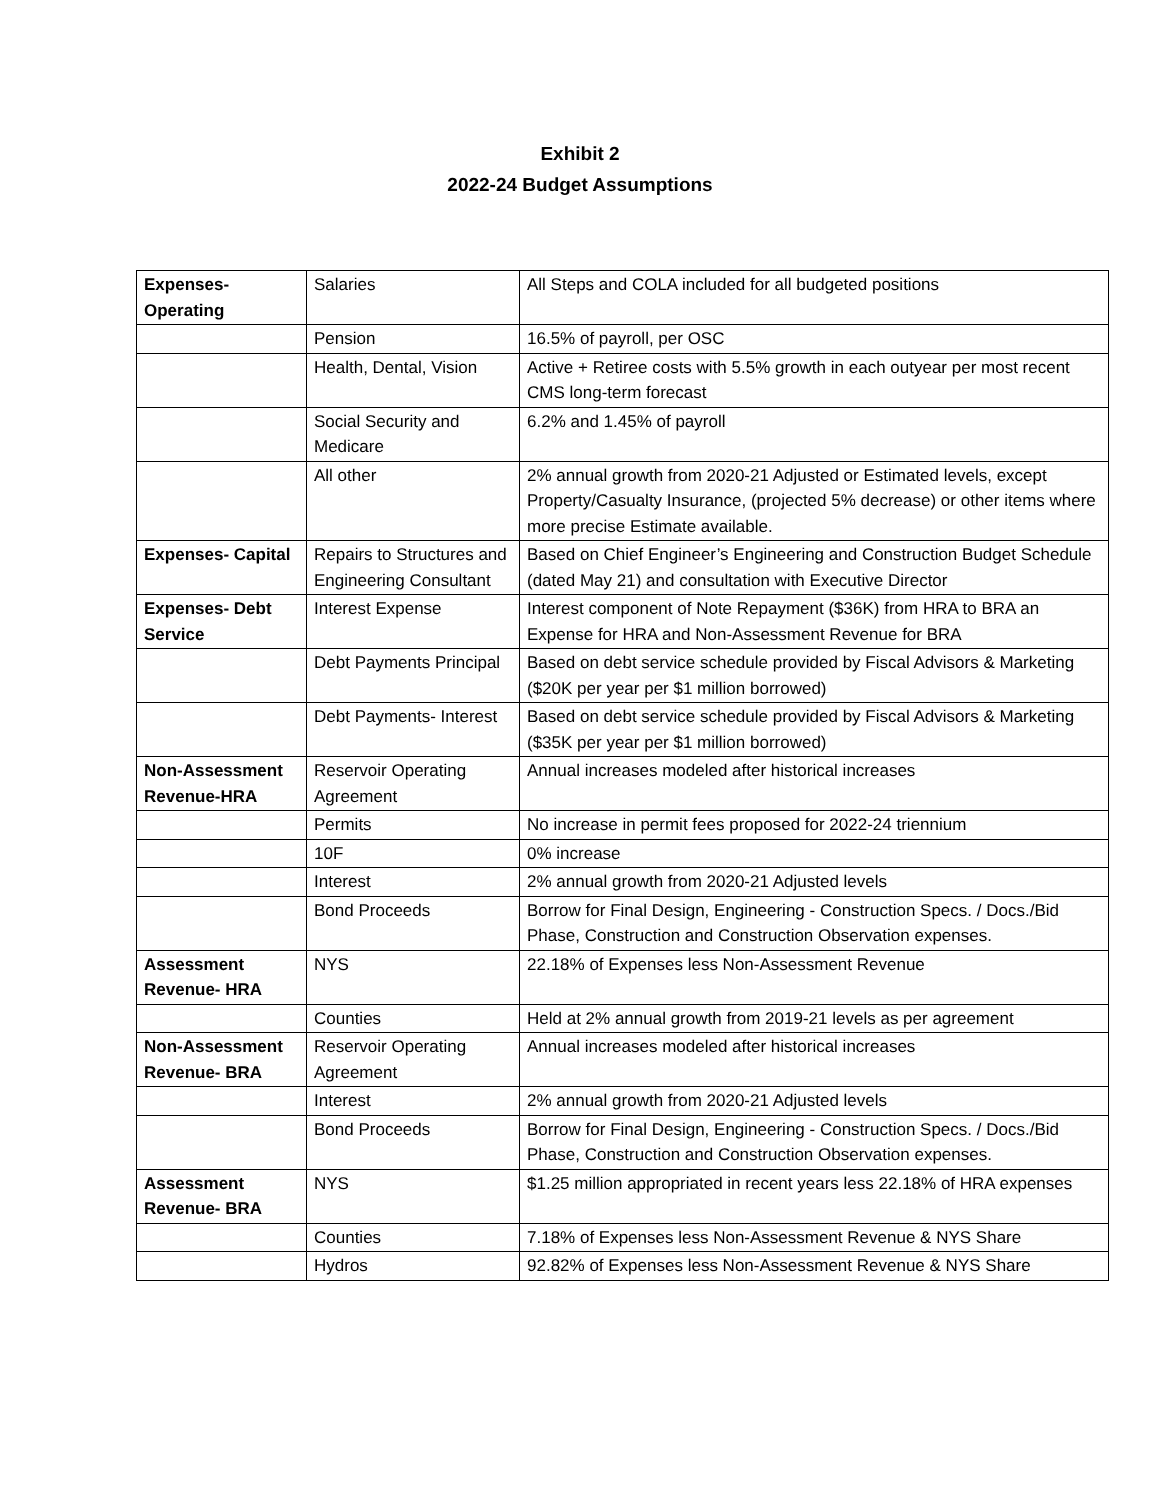Exhibit 2
2022-24 Budget Assumptions
| Expenses- Operating | Salaries | All Steps and COLA included for all budgeted positions |
| | Pension | 16.5% of payroll, per OSC |
| | Health, Dental, Vision | Active + Retiree costs with 5.5% growth in each outyear per most recent CMS long-term forecast |
| | Social Security and Medicare | 6.2% and 1.45% of payroll |
| | All other | 2% annual growth from 2020-21 Adjusted or Estimated levels, except Property/Casualty Insurance, (projected 5% decrease) or other items where more precise Estimate available. |
| Expenses- Capital | Repairs to Structures and Engineering Consultant | Based on Chief Engineer’s Engineering and Construction Budget Schedule (dated May 21) and consultation with Executive Director |
| Expenses- Debt Service | Interest Expense | Interest component of Note Repayment ($36K) from HRA to BRA an Expense for HRA and Non-Assessment Revenue for BRA |
| | Debt Payments Principal | Based on debt service schedule provided by Fiscal Advisors & Marketing ($20K per year per $1 million borrowed) |
| | Debt Payments- Interest | Based on debt service schedule provided by Fiscal Advisors & Marketing ($35K per year per $1 million borrowed) |
| Non-Assessment Revenue-HRA | Reservoir Operating Agreement | Annual increases modeled after historical increases |
| | Permits | No increase in permit fees proposed for 2022-24 triennium |
| | 10F | 0% increase |
| | Interest | 2% annual growth from 2020-21 Adjusted levels |
| | Bond Proceeds | Borrow for Final Design, Engineering - Construction Specs. / Docs./Bid Phase, Construction and Construction Observation expenses. |
| Assessment Revenue- HRA | NYS | 22.18% of Expenses less Non-Assessment Revenue |
| | Counties | Held at 2% annual growth from 2019-21 levels as per agreement |
| Non-Assessment Revenue- BRA | Reservoir Operating Agreement | Annual increases modeled after historical increases |
| | Interest | 2% annual growth from 2020-21 Adjusted levels |
| | Bond Proceeds | Borrow for Final Design, Engineering - Construction Specs. / Docs./Bid Phase, Construction and Construction Observation expenses. |
| Assessment Revenue- BRA | NYS | $1.25 million appropriated in recent years less 22.18% of HRA expenses |
| | Counties | 7.18% of Expenses less Non-Assessment Revenue & NYS Share |
| | Hydros | 92.82% of Expenses less Non-Assessment Revenue & NYS Share |